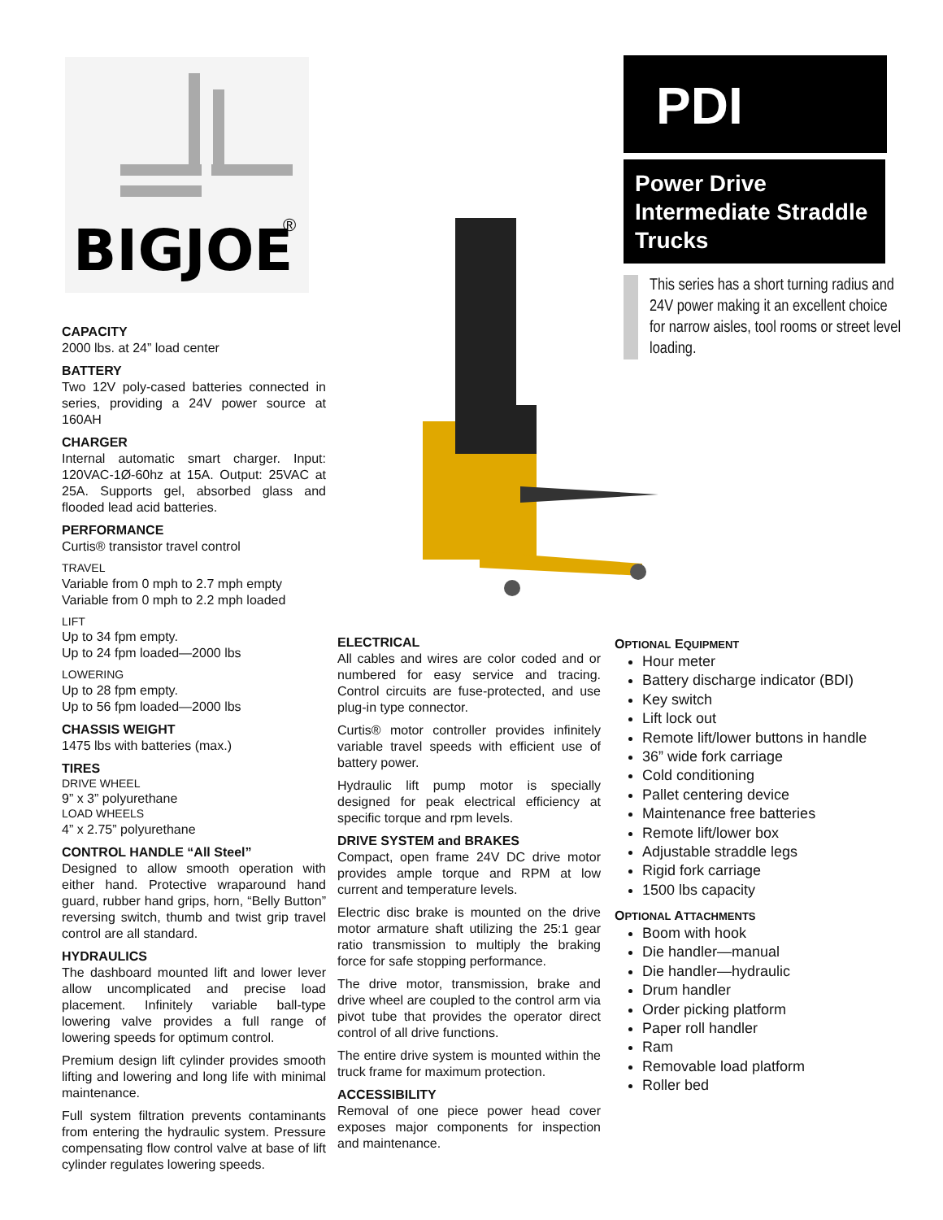BIGJOE
®
PDI
Power Drive Intermediate Straddle Trucks
This series has a short turning radius and 24V power making it an excellent choice for narrow aisles, tool rooms or street level loading.
CAPACITY
2000 lbs. at 24” load center
BATTERY
Two 12V poly-cased batteries connected in series, providing a 24V power source at 160AH
CHARGER
Internal automatic smart charger. Input: 120VAC-1Ø-60hz at 15A. Output: 25VAC at 25A. Supports gel, absorbed glass and flooded lead acid batteries.
PERFORMANCE
Curtis® transistor travel control
TRAVEL
Variable from 0 mph to 2.7 mph empty
Variable from 0 mph to 2.2 mph loaded
LIFT
Up to 34 fpm empty.
Up to 24 fpm loaded—2000 lbs
LOWERING
Up to 28 fpm empty.
Up to 56 fpm loaded—2000 lbs
CHASSIS WEIGHT
1475 lbs with batteries (max.)
TIRES
DRIVE WHEEL
9” x 3” polyurethane
LOAD WHEELS
4” x 2.75” polyurethane
CONTROL HANDLE “All Steel”
Designed to allow smooth operation with either hand. Protective wraparound hand guard, rubber hand grips, horn, “Belly Button” reversing switch, thumb and twist grip travel control are all standard.
HYDRAULICS
The dashboard mounted lift and lower lever allow uncomplicated and precise load placement. Infinitely variable ball-type lowering valve provides a full range of lowering speeds for optimum control.
Premium design lift cylinder provides smooth lifting and lowering and long life with minimal maintenance.
Full system filtration prevents contaminants from entering the hydraulic system. Pressure compensating flow control valve at base of lift cylinder regulates lowering speeds.
ELECTRICAL
All cables and wires are color coded and or numbered for easy service and tracing. Control circuits are fuse-protected, and use plug-in type connector.
Curtis® motor controller provides infinitely variable travel speeds with efficient use of battery power.
Hydraulic lift pump motor is specially designed for peak electrical efficiency at specific torque and rpm levels.
DRIVE SYSTEM and BRAKES
Compact, open frame 24V DC drive motor provides ample torque and RPM at low current and temperature levels.
Electric disc brake is mounted on the drive motor armature shaft utilizing the 25:1 gear ratio transmission to multiply the braking force for safe stopping performance.
The drive motor, transmission, brake and drive wheel are coupled to the control arm via pivot tube that provides the operator direct control of all drive functions.
The entire drive system is mounted within the truck frame for maximum protection.
ACCESSIBILITY
Removal of one piece power head cover exposes major components for inspection and maintenance.
OPTIONAL EQUIPMENT
Hour meter
Battery discharge indicator (BDI)
Key switch
Lift lock out
Remote lift/lower buttons in handle
36” wide fork carriage
Cold conditioning
Pallet centering device
Maintenance free batteries
Remote lift/lower box
Adjustable straddle legs
Rigid fork carriage
1500 lbs capacity
OPTIONAL ATTACHMENTS
Boom with hook
Die handler—manual
Die handler—hydraulic
Drum handler
Order picking platform
Paper roll handler
Ram
Removable load platform
Roller bed